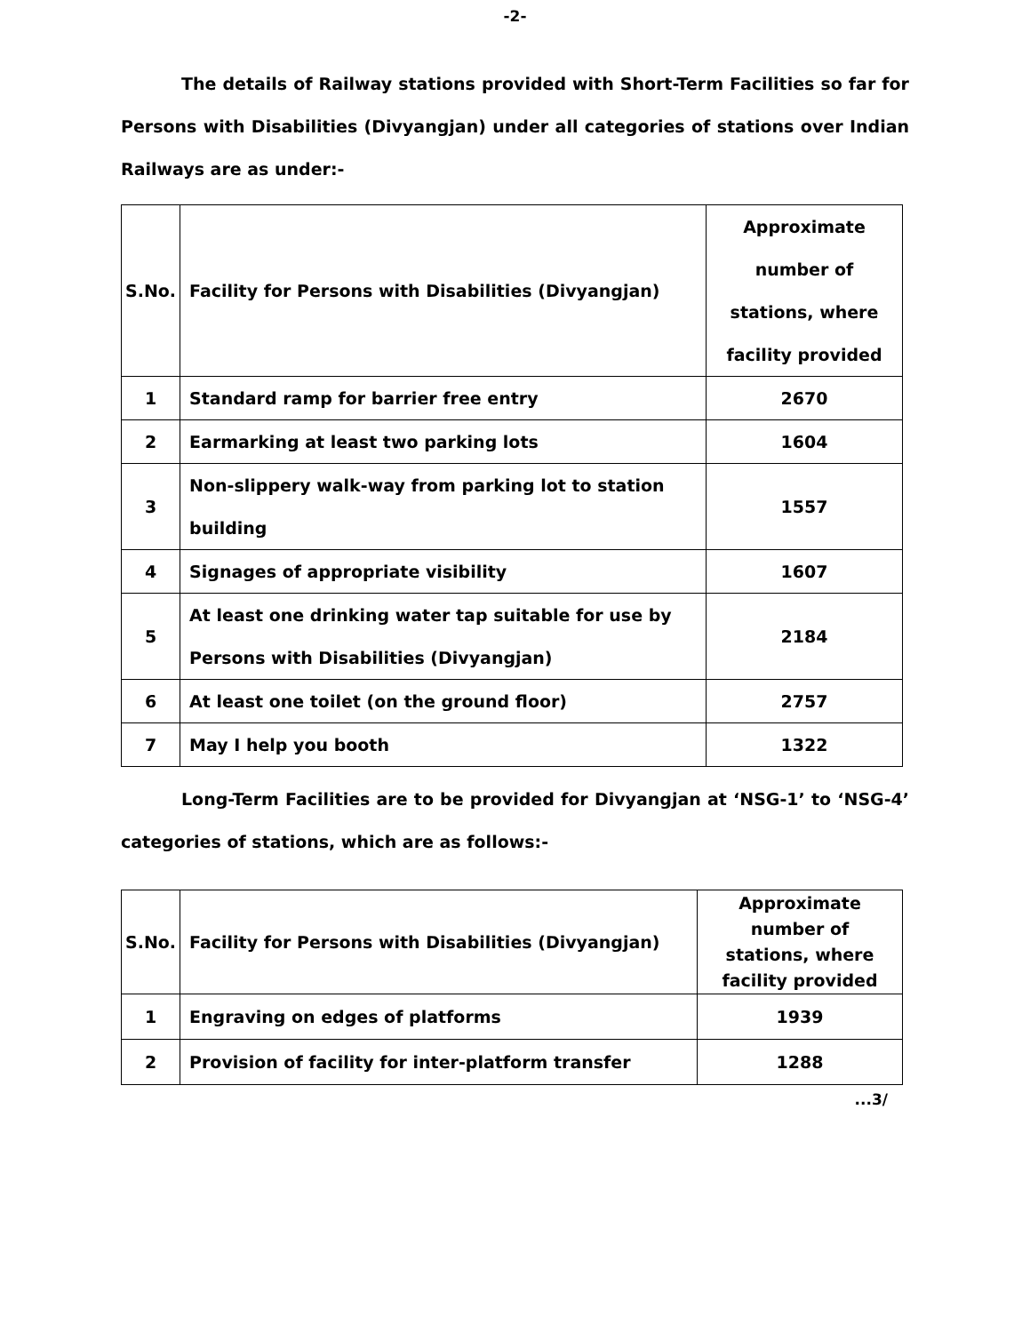-2-
The details of Railway stations provided with Short-Term Facilities so far for Persons with Disabilities (Divyangjan) under all categories of stations over Indian Railways are as under:-
| S.No. | Facility for Persons with Disabilities (Divyangjan) | Approximate number of stations, where facility provided |
| --- | --- | --- |
| 1 | Standard ramp for barrier free entry | 2670 |
| 2 | Earmarking at least two parking lots | 1604 |
| 3 | Non-slippery walk-way from parking lot to station building | 1557 |
| 4 | Signages of appropriate visibility | 1607 |
| 5 | At least one drinking water tap suitable for use by Persons with Disabilities (Divyangjan) | 2184 |
| 6 | At least one toilet (on the ground floor) | 2757 |
| 7 | May I help you booth | 1322 |
Long-Term Facilities are to be provided for Divyangjan at ‘NSG-1’ to ‘NSG-4’ categories of stations, which are as follows:-
| S.No. | Facility for Persons with Disabilities (Divyangjan) | Approximate number of stations, where facility provided |
| --- | --- | --- |
| 1 | Engraving on edges of platforms | 1939 |
| 2 | Provision of facility for inter-platform transfer | 1288 |
...3/